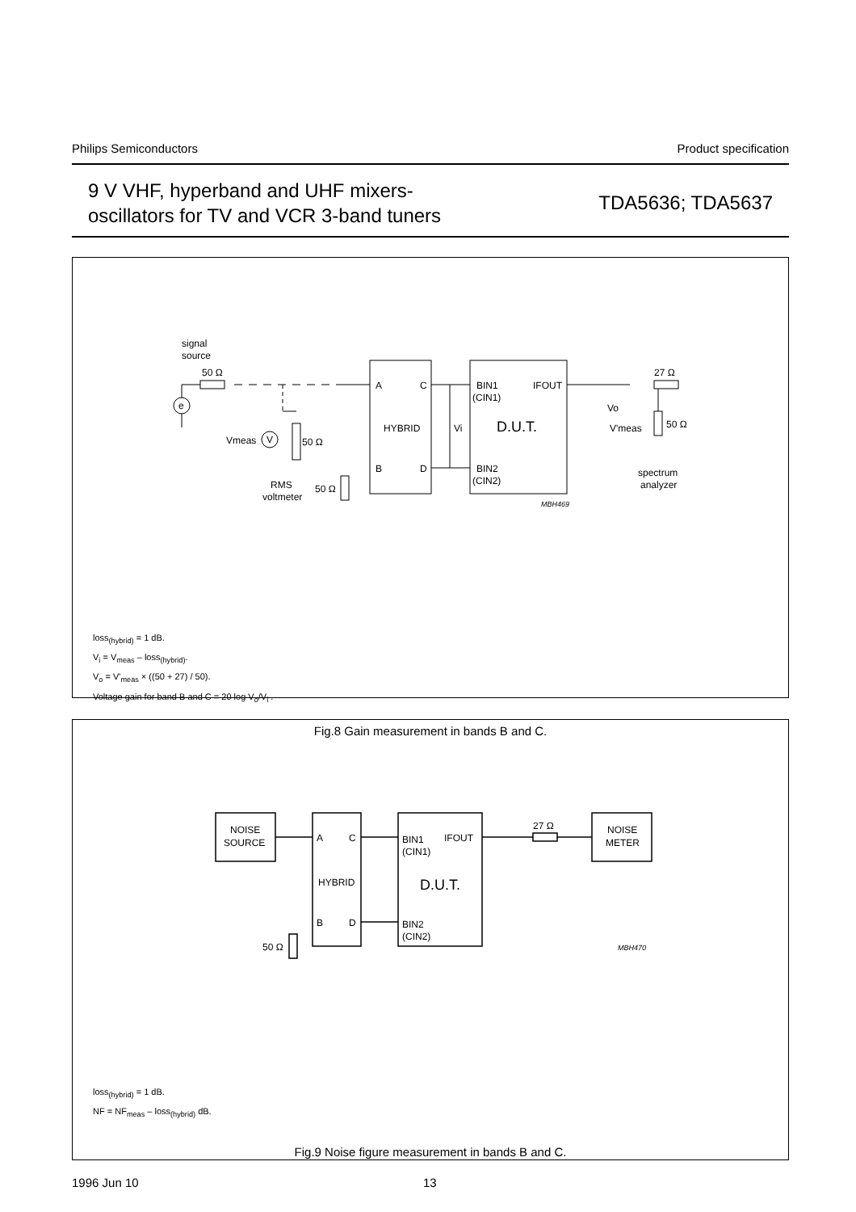Philips Semiconductors Product specification
9 V VHF, hyperband and UHF mixers-
oscillators for TV and VCR 3-band tuners
TDA5636; TDA5637
signal
source
50 Ω
e
Vmeas
V
50 Ω
RMS
voltmeter
50 Ω
A
C
HYBRID
B
D
Vi
BIN1
(CIN1)
IFOUT
D.U.T.
BIN2
(CIN2)
MBH469
Vo
27 Ω
V'meas
50 Ω
spectrum
analyzer
loss<sub>(hybrid)</sub> = 1 dB.
V<sub>i</sub> = V<sub>meas</sub> – loss<sub>(hybrid)</sub>.
V<sub>o</sub> = V'<sub>meas</sub> × ((50 + 27) / 50).
Voltage gain for band B and C = 20 log V<sub>o</sub>/V<sub>i</sub> .
Fig.8 Gain measurement in bands B and C.
NOISE
SOURCE
A
C
HYBRID
B
D
BIN1
(CIN1)
IFOUT
D.U.T.
BIN2
(CIN2)
27 Ω
NOISE
METER
50 Ω
MBH470
loss<sub>(hybrid)</sub> = 1 dB.
NF = NF<sub>meas</sub> – loss<sub>(hybrid)</sub> dB.
Fig.9 Noise figure measurement in bands B and C.
1996 Jun 10 13